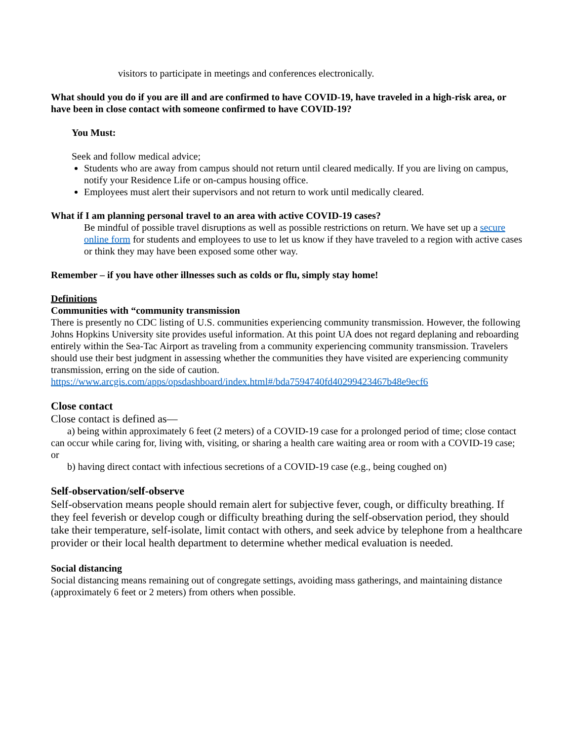visitors to participate in meetings and conferences electronically.
What should you do if you are ill and are confirmed to have COVID-19, have traveled in a high-risk area, or have been in close contact with someone confirmed to have COVID-19?
You Must:
Seek and follow medical advice;
Students who are away from campus should not return until cleared medically. If you are living on campus, notify your Residence Life or on-campus housing office.
Employees must alert their supervisors and not return to work until medically cleared.
What if I am planning personal travel to an area with active COVID-19 cases?
Be mindful of possible travel disruptions as well as possible restrictions on return. We have set up a secure online form for students and employees to use to let us know if they have traveled to a region with active cases or think they may have been exposed some other way.
Remember – if you have other illnesses such as colds or flu, simply stay home!
Definitions
Communities with “community transmission
There is presently no CDC listing of U.S. communities experiencing community transmission. However, the following Johns Hopkins University site provides useful information. At this point UA does not regard deplaning and reboarding entirely within the Sea-Tac Airport as traveling from a community experiencing community transmission. Travelers should use their best judgment in assessing whether the communities they have visited are experiencing community transmission, erring on the side of caution.
https://www.arcgis.com/apps/opsdashboard/index.html#/bda7594740fd40299423467b48e9ecf6
Close contact
Close contact is defined as—
a) being within approximately 6 feet (2 meters) of a COVID-19 case for a prolonged period of time; close contact can occur while caring for, living with, visiting, or sharing a health care waiting area or room with a COVID-19 case; or
b) having direct contact with infectious secretions of a COVID-19 case (e.g., being coughed on)
Self-observation/self-observe
Self-observation means people should remain alert for subjective fever, cough, or difficulty breathing. If they feel feverish or develop cough or difficulty breathing during the self-observation period, they should take their temperature, self-isolate, limit contact with others, and seek advice by telephone from a healthcare provider or their local health department to determine whether medical evaluation is needed.
Social distancing
Social distancing means remaining out of congregate settings, avoiding mass gatherings, and maintaining distance (approximately 6 feet or 2 meters) from others when possible.